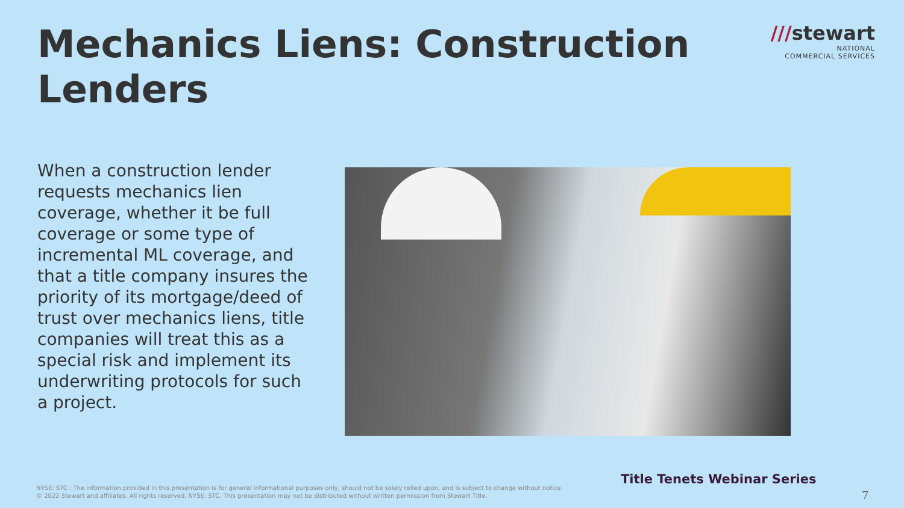Mechanics Liens: Construction Lenders
///stewart
NATIONAL
COMMERCIAL SERVICES
When a construction lender requests mechanics lien coverage, whether it be full coverage or some type of incremental ML coverage, and that a title company insures the priority of its mortgage/deed of trust over mechanics liens, title companies will treat this as a special risk and implement its underwriting protocols for such a project.
Title Tenets Webinar Series
NYSE: STC : The information provided in this presentation is for general informational purposes only, should not be solely relied upon, and is subject to change without notice.
© 2022 Stewart and affiliates. All rights reserved. NYSE: STC. This presentation may not be distributed without written permission from Stewart Title.
7